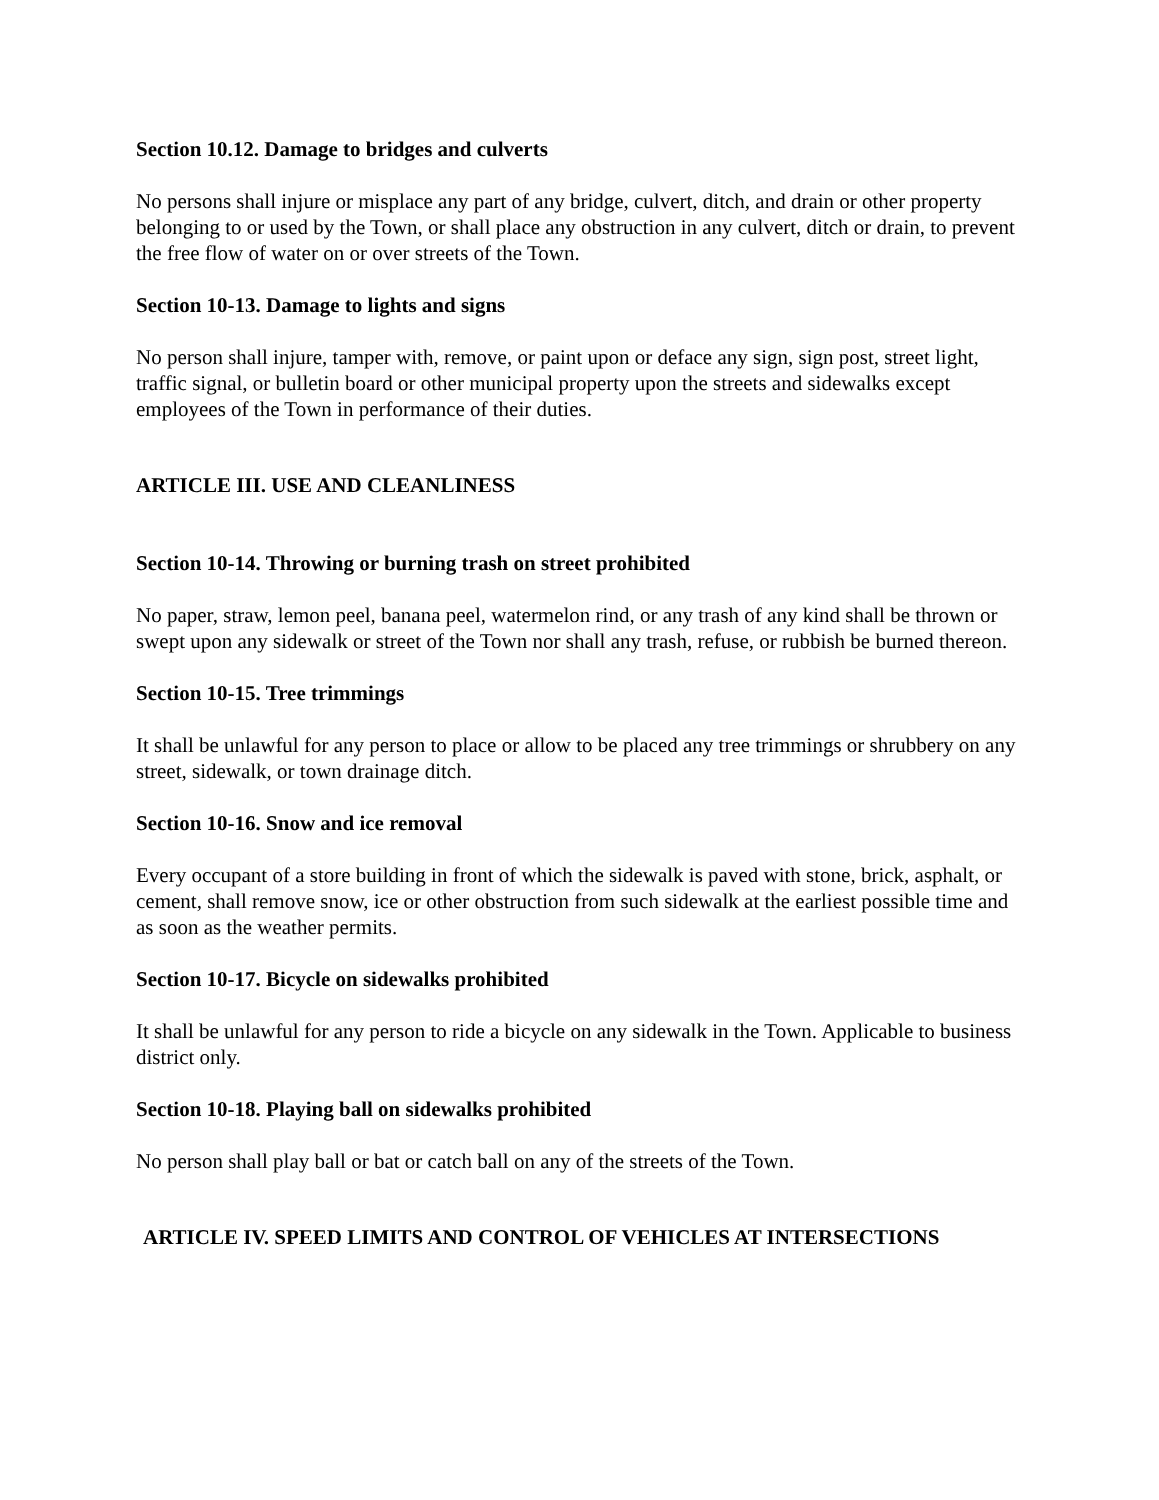Section 10.12. Damage to bridges and culverts
No persons shall injure or misplace any part of any bridge, culvert, ditch, and drain or other property belonging to or used by the Town, or shall place any obstruction in any culvert, ditch or drain, to prevent the free flow of water on or over streets of the Town.
Section 10-13. Damage to lights and signs
No person shall injure, tamper with, remove, or paint upon or deface any sign, sign post, street light, traffic signal, or bulletin board or other municipal property upon the streets and sidewalks except employees of the Town in performance of their duties.
ARTICLE III. USE AND CLEANLINESS
Section 10-14. Throwing or burning trash on street prohibited
No paper, straw, lemon peel, banana peel, watermelon rind, or any trash of any kind shall be thrown or swept upon any sidewalk or street of the Town nor shall any trash, refuse, or rubbish be burned thereon.
Section 10-15. Tree trimmings
It shall be unlawful for any person to place or allow to be placed any tree trimmings or shrubbery on any street, sidewalk, or town drainage ditch.
Section 10-16. Snow and ice removal
Every occupant of a store building in front of which the sidewalk is paved with stone, brick, asphalt, or cement, shall remove snow, ice or other obstruction from such sidewalk at the earliest possible time and as soon as the weather permits.
Section 10-17. Bicycle on sidewalks prohibited
It shall be unlawful for any person to ride a bicycle on any sidewalk in the Town. Applicable to business district only.
Section 10-18. Playing ball on sidewalks prohibited
No person shall play ball or bat or catch ball on any of the streets of the Town.
ARTICLE IV. SPEED LIMITS AND CONTROL OF VEHICLES AT INTERSECTIONS